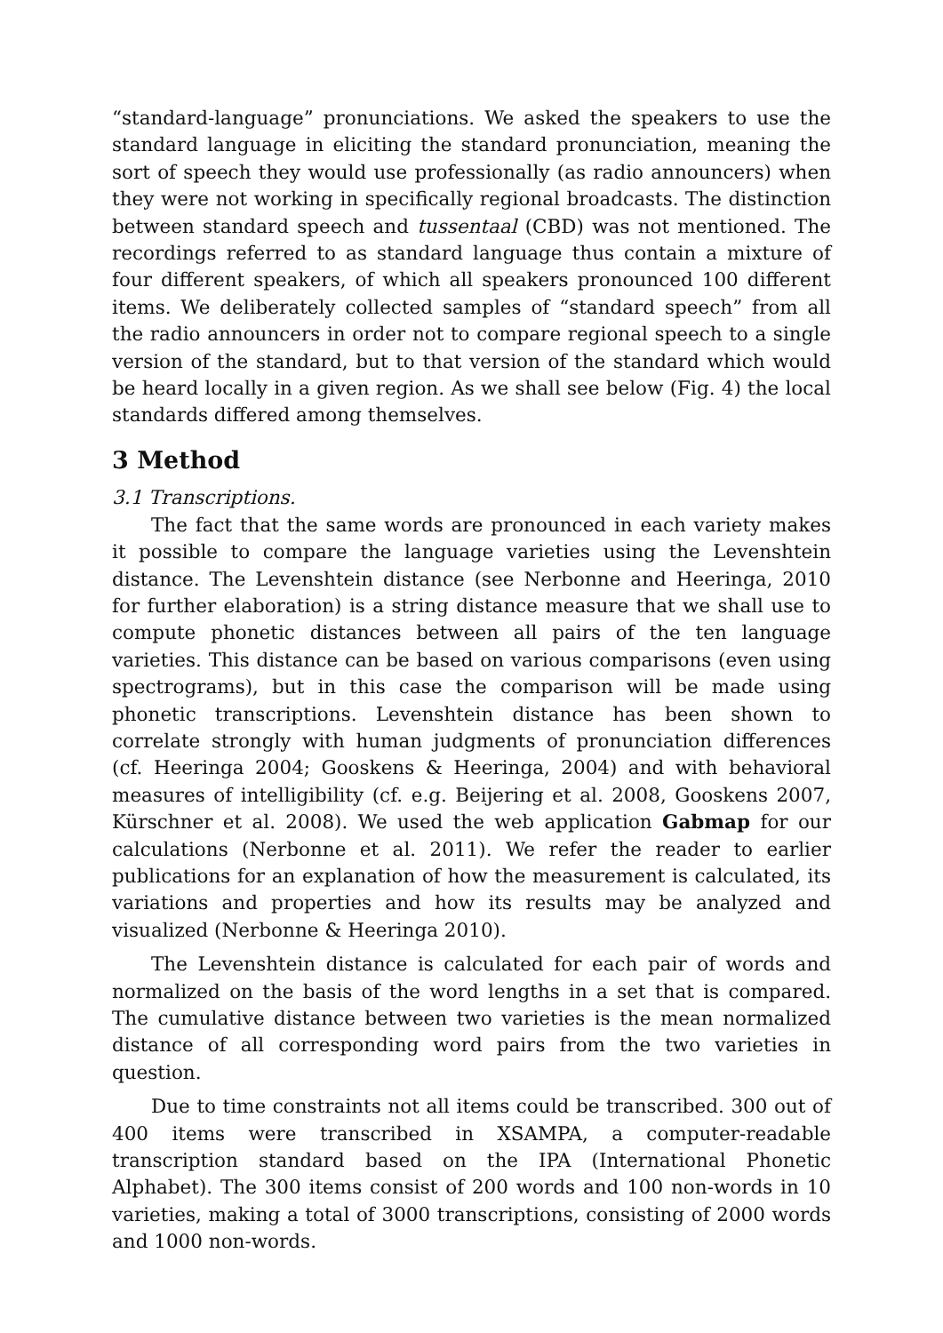“standard-language” pronunciations. We asked the speakers to use the standard language in eliciting the standard pronunciation, meaning the sort of speech they would use professionally (as radio announcers) when they were not working in specifically regional broadcasts. The distinction between standard speech and tussentaal (CBD) was not mentioned. The recordings referred to as standard language thus contain a mixture of four different speakers, of which all speakers pronounced 100 different items. We deliberately collected samples of “standard speech” from all the radio announcers in order not to compare regional speech to a single version of the standard, but to that version of the standard which would be heard locally in a given region. As we shall see below (Fig. 4) the local standards differed among themselves.
3 Method
3.1 Transcriptions.
The fact that the same words are pronounced in each variety makes it possible to compare the language varieties using the Levenshtein distance. The Levenshtein distance (see Nerbonne and Heeringa, 2010 for further elaboration) is a string distance measure that we shall use to compute phonetic distances between all pairs of the ten language varieties. This distance can be based on various comparisons (even using spectrograms), but in this case the comparison will be made using phonetic transcriptions. Levenshtein distance has been shown to correlate strongly with human judgments of pronunciation differences (cf. Heeringa 2004; Gooskens & Heeringa, 2004) and with behavioral measures of intelligibility (cf. e.g. Beijering et al. 2008, Gooskens 2007, Kürschner et al. 2008). We used the web application Gabmap for our calculations (Nerbonne et al. 2011). We refer the reader to earlier publications for an explanation of how the measurement is calculated, its variations and properties and how its results may be analyzed and visualized (Nerbonne & Heeringa 2010).
The Levenshtein distance is calculated for each pair of words and normalized on the basis of the word lengths in a set that is compared. The cumulative distance between two varieties is the mean normalized distance of all corresponding word pairs from the two varieties in question.
Due to time constraints not all items could be transcribed. 300 out of 400 items were transcribed in XSAMPA, a computer-readable transcription standard based on the IPA (International Phonetic Alphabet). The 300 items consist of 200 words and 100 non-words in 10 varieties, making a total of 3000 transcriptions, consisting of 2000 words and 1000 non-words.